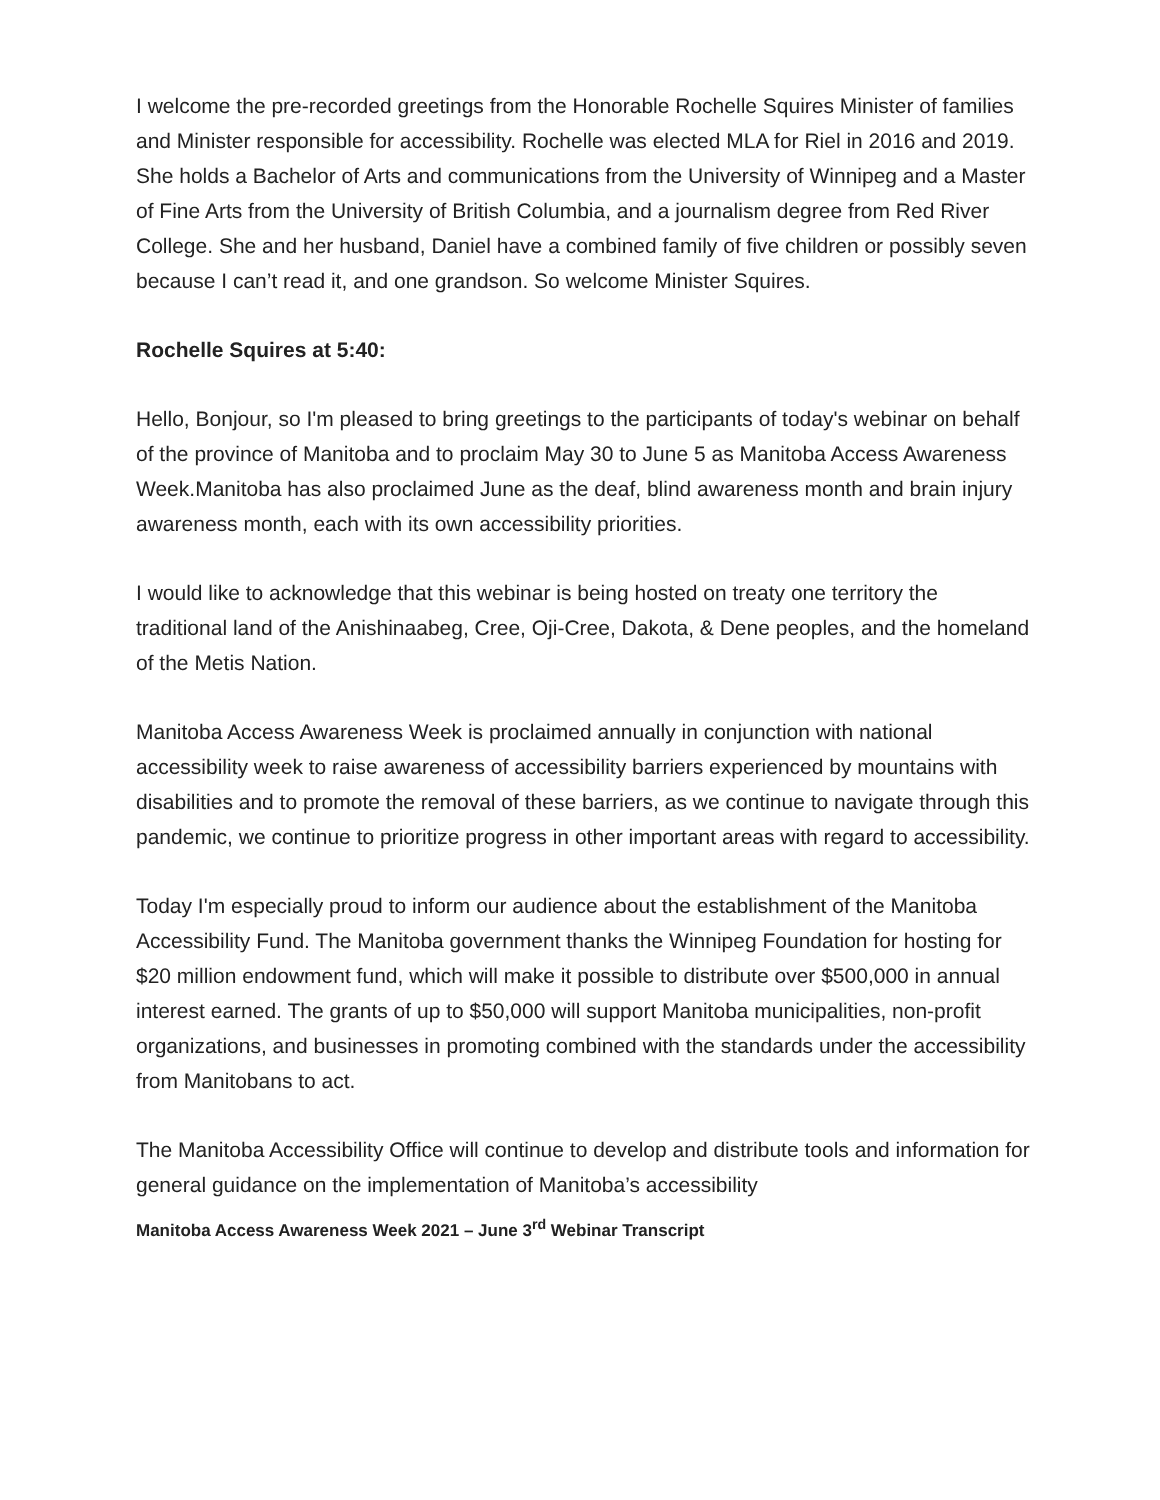I welcome the pre-recorded greetings from the Honorable Rochelle Squires Minister of families and Minister responsible for accessibility. Rochelle was elected MLA for Riel in 2016 and 2019. She holds a Bachelor of Arts and communications from the University of Winnipeg and a Master of Fine Arts from the University of British Columbia, and a journalism degree from Red River College. She and her husband, Daniel have a combined family of five children or possibly seven because I can’t read it, and one grandson. So welcome Minister Squires.
Rochelle Squires at 5:40:
Hello, Bonjour, so I'm pleased to bring greetings to the participants of today's webinar on behalf of the province of Manitoba and to proclaim May 30 to June 5 as Manitoba Access Awareness Week.Manitoba has also proclaimed June as the deaf, blind awareness month and brain injury awareness month, each with its own accessibility priorities.
I would like to acknowledge that this webinar is being hosted on treaty one territory the traditional land of the Anishinaabeg, Cree, Oji-Cree, Dakota, & Dene peoples, and the homeland of the Metis Nation.
Manitoba Access Awareness Week is proclaimed annually in conjunction with national accessibility week to raise awareness of accessibility barriers experienced by mountains with disabilities and to promote the removal of these barriers, as we continue to navigate through this pandemic, we continue to prioritize progress in other important areas with regard to accessibility.
Today I'm especially proud to inform our audience about the establishment of the Manitoba Accessibility Fund. The Manitoba government thanks the Winnipeg Foundation for hosting for $20 million endowment fund, which will make it possible to distribute over $500,000 in annual interest earned. The grants of up to $50,000 will support Manitoba municipalities, non-profit organizations, and businesses in promoting combined with the standards under the accessibility from Manitobans to act.
The Manitoba Accessibility Office will continue to develop and distribute tools and information for general guidance on the implementation of Manitoba’s accessibility
Manitoba Access Awareness Week 2021 – June 3<sup>rd</sup> Webinar Transcript